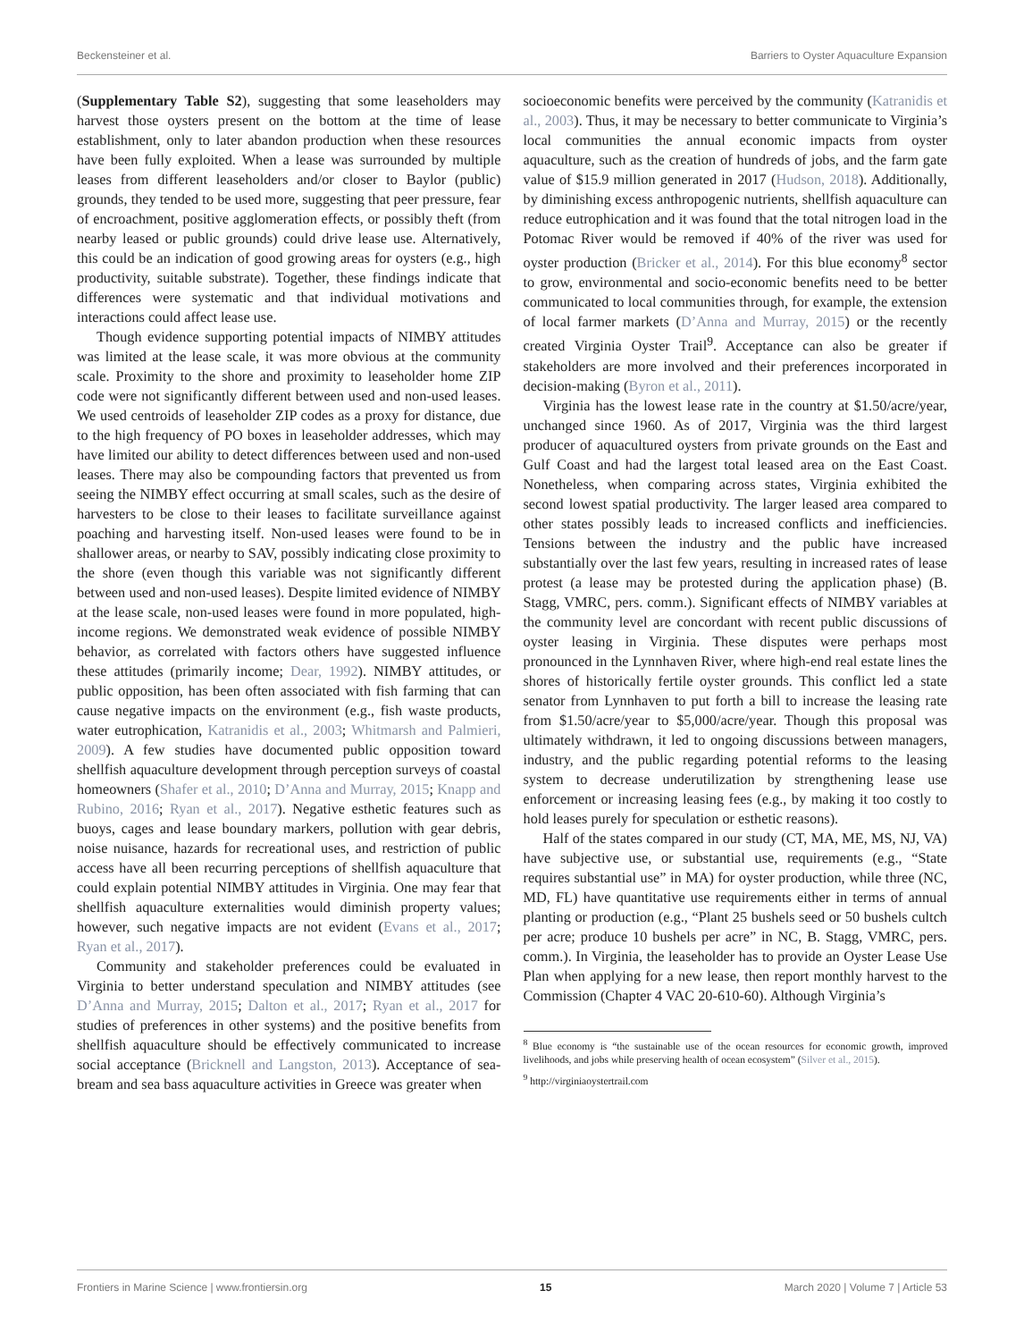Beckensteiner et al. Barriers to Oyster Aquaculture Expansion
(Supplementary Table S2), suggesting that some leaseholders may harvest those oysters present on the bottom at the time of lease establishment, only to later abandon production when these resources have been fully exploited. When a lease was surrounded by multiple leases from different leaseholders and/or closer to Baylor (public) grounds, they tended to be used more, suggesting that peer pressure, fear of encroachment, positive agglomeration effects, or possibly theft (from nearby leased or public grounds) could drive lease use. Alternatively, this could be an indication of good growing areas for oysters (e.g., high productivity, suitable substrate). Together, these findings indicate that differences were systematic and that individual motivations and interactions could affect lease use.
Though evidence supporting potential impacts of NIMBY attitudes was limited at the lease scale, it was more obvious at the community scale. Proximity to the shore and proximity to leaseholder home ZIP code were not significantly different between used and non-used leases. We used centroids of leaseholder ZIP codes as a proxy for distance, due to the high frequency of PO boxes in leaseholder addresses, which may have limited our ability to detect differences between used and non-used leases. There may also be compounding factors that prevented us from seeing the NIMBY effect occurring at small scales, such as the desire of harvesters to be close to their leases to facilitate surveillance against poaching and harvesting itself. Non-used leases were found to be in shallower areas, or nearby to SAV, possibly indicating close proximity to the shore (even though this variable was not significantly different between used and non-used leases). Despite limited evidence of NIMBY at the lease scale, non-used leases were found in more populated, high-income regions. We demonstrated weak evidence of possible NIMBY behavior, as correlated with factors others have suggested influence these attitudes (primarily income; Dear, 1992). NIMBY attitudes, or public opposition, has been often associated with fish farming that can cause negative impacts on the environment (e.g., fish waste products, water eutrophication, Katranidis et al., 2003; Whitmarsh and Palmieri, 2009). A few studies have documented public opposition toward shellfish aquaculture development through perception surveys of coastal homeowners (Shafer et al., 2010; D’Anna and Murray, 2015; Knapp and Rubino, 2016; Ryan et al., 2017). Negative esthetic features such as buoys, cages and lease boundary markers, pollution with gear debris, noise nuisance, hazards for recreational uses, and restriction of public access have all been recurring perceptions of shellfish aquaculture that could explain potential NIMBY attitudes in Virginia. One may fear that shellfish aquaculture externalities would diminish property values; however, such negative impacts are not evident (Evans et al., 2017; Ryan et al., 2017).
Community and stakeholder preferences could be evaluated in Virginia to better understand speculation and NIMBY attitudes (see D’Anna and Murray, 2015; Dalton et al., 2017; Ryan et al., 2017 for studies of preferences in other systems) and the positive benefits from shellfish aquaculture should be effectively communicated to increase social acceptance (Bricknell and Langston, 2013). Acceptance of sea-bream and sea bass aquaculture activities in Greece was greater when
socioeconomic benefits were perceived by the community (Katranidis et al., 2003). Thus, it may be necessary to better communicate to Virginia’s local communities the annual economic impacts from oyster aquaculture, such as the creation of hundreds of jobs, and the farm gate value of $15.9 million generated in 2017 (Hudson, 2018). Additionally, by diminishing excess anthropogenic nutrients, shellfish aquaculture can reduce eutrophication and it was found that the total nitrogen load in the Potomac River would be removed if 40% of the river was used for oyster production (Bricker et al., 2014). For this blue economy<sup>8</sup> sector to grow, environmental and socio-economic benefits need to be better communicated to local communities through, for example, the extension of local farmer markets (D’Anna and Murray, 2015) or the recently created Virginia Oyster Trail<sup>9</sup>. Acceptance can also be greater if stakeholders are more involved and their preferences incorporated in decision-making (Byron et al., 2011).
Virginia has the lowest lease rate in the country at $1.50/acre/year, unchanged since 1960. As of 2017, Virginia was the third largest producer of aquacultured oysters from private grounds on the East and Gulf Coast and had the largest total leased area on the East Coast. Nonetheless, when comparing across states, Virginia exhibited the second lowest spatial productivity. The larger leased area compared to other states possibly leads to increased conflicts and inefficiencies. Tensions between the industry and the public have increased substantially over the last few years, resulting in increased rates of lease protest (a lease may be protested during the application phase) (B. Stagg, VMRC, pers. comm.). Significant effects of NIMBY variables at the community level are concordant with recent public discussions of oyster leasing in Virginia. These disputes were perhaps most pronounced in the Lynnhaven River, where high-end real estate lines the shores of historically fertile oyster grounds. This conflict led a state senator from Lynnhaven to put forth a bill to increase the leasing rate from $1.50/acre/year to $5,000/acre/year. Though this proposal was ultimately withdrawn, it led to ongoing discussions between managers, industry, and the public regarding potential reforms to the leasing system to decrease underutilization by strengthening lease use enforcement or increasing leasing fees (e.g., by making it too costly to hold leases purely for speculation or esthetic reasons).
Half of the states compared in our study (CT, MA, ME, MS, NJ, VA) have subjective use, or substantial use, requirements (e.g., “State requires substantial use” in MA) for oyster production, while three (NC, MD, FL) have quantitative use requirements either in terms of annual planting or production (e.g., “Plant 25 bushels seed or 50 bushels cultch per acre; produce 10 bushels per acre” in NC, B. Stagg, VMRC, pers. comm.). In Virginia, the leaseholder has to provide an Oyster Lease Use Plan when applying for a new lease, then report monthly harvest to the Commission (Chapter 4 VAC 20-610-60). Although Virginia’s
<sup>8</sup> Blue economy is “the sustainable use of the ocean resources for economic growth, improved livelihoods, and jobs while preserving health of ocean ecosystem” (Silver et al., 2015).
<sup>9</sup> http://virginiaoystertrail.com
Frontiers in Marine Science | www.frontiersin.org 15 March 2020 | Volume 7 | Article 53